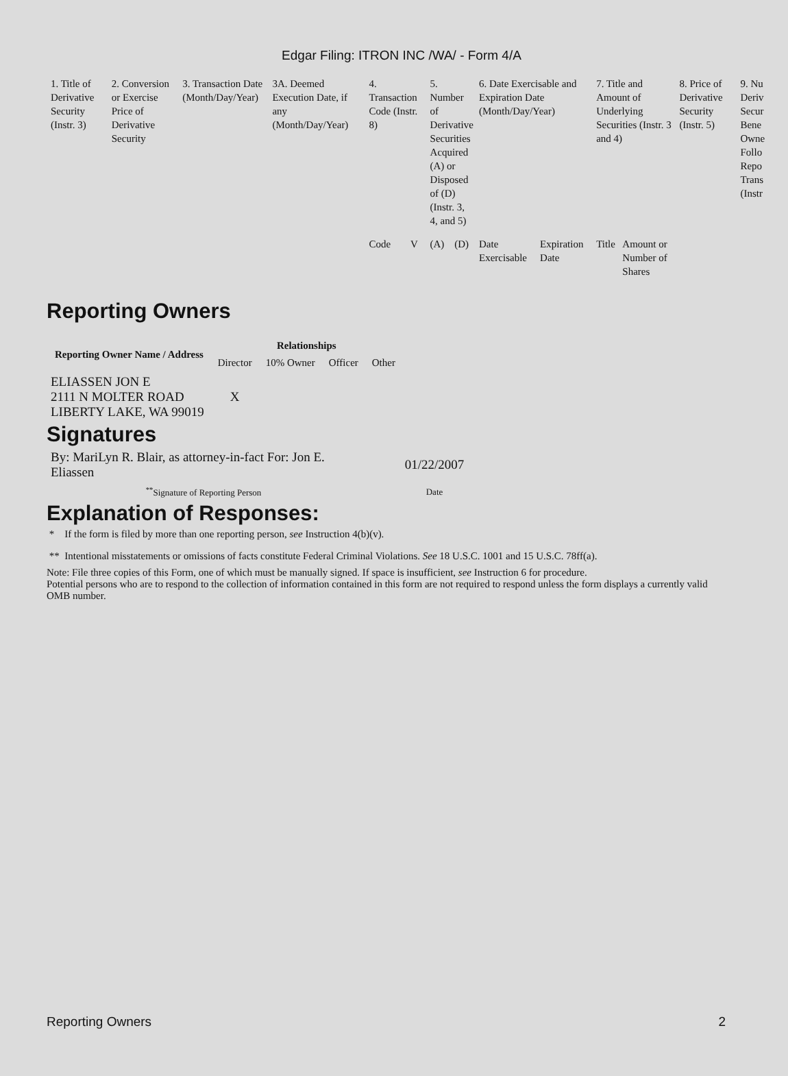Edgar Filing: ITRON INC /WA/ - Form 4/A
| 1. Title of Derivative Security (Instr. 3) | 2. Conversion or Exercise Price of Derivative Security | 3. Transaction Date (Month/Day/Year) | 3A. Deemed Execution Date, if any (Month/Day/Year) | 4. Transaction Code (Instr. 8) | | 5. Number of Derivative Securities Acquired (A) or Disposed of (D) (Instr. 3, 4, and 5) | | 6. Date Exercisable and Expiration Date (Month/Day/Year) | | 7. Title and Amount of Underlying Securities (Instr. 3 and 4) | | 8. Price of Derivative Security (Instr. 5) | 9. Nu Deriv Secur Bene Owne Follo Repo Trans (Instr |
| | | | | Code | V | (A) | (D) | Date Exercisable | Expiration Date | Title | Amount or Number of Shares | | |
Reporting Owners
| Reporting Owner Name / Address | Relationships | | | |
| --- | --- | --- | --- | --- |
| | Director | 10% Owner | Officer | Other |
| ELIASSEN JON E 2111 N MOLTER ROAD LIBERTY LAKE, WA 99019 | X | | | |
Signatures
| By: MariLyn R. Blair, as attorney-in-fact For: Jon E. Eliassen | 01/22/2007 |
| <sup>**</sup> Signature of Reporting Person | Date |
Explanation of Responses:
* If the form is filed by more than one reporting person, see Instruction 4(b)(v).
** Intentional misstatements or omissions of facts constitute Federal Criminal Violations. See 18 U.S.C. 1001 and 15 U.S.C. 78ff(a).
Note: File three copies of this Form, one of which must be manually signed. If space is insufficient, see Instruction 6 for procedure.
Potential persons who are to respond to the collection of information contained in this form are not required to respond unless the form displays a currently valid OMB number.
Reporting Owners 2